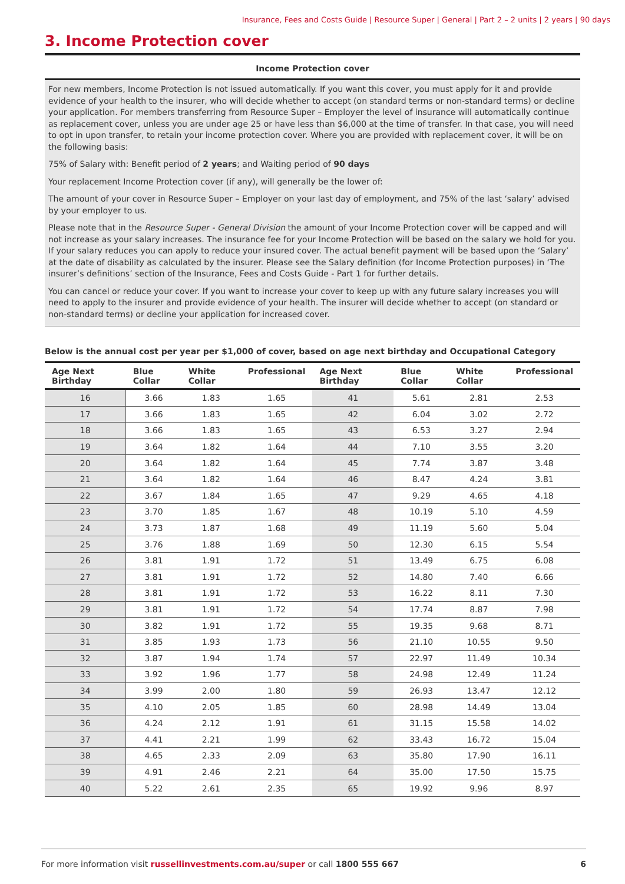Insurance, Fees and Costs Guide | Resource Super | General | Part 2 – 2 units | 2 years | 90 days
3. Income Protection cover
Income Protection cover
For new members, Income Protection is not issued automatically. If you want this cover, you must apply for it and provide evidence of your health to the insurer, who will decide whether to accept (on standard terms or non-standard terms) or decline your application. For members transferring from Resource Super – Employer the level of insurance will automatically continue as replacement cover, unless you are under age 25 or have less than $6,000 at the time of transfer. In that case, you will need to opt in upon transfer, to retain your income protection cover. Where you are provided with replacement cover, it will be on the following basis:
75% of Salary with: Benefit period of 2 years; and Waiting period of 90 days
Your replacement Income Protection cover (if any), will generally be the lower of:
The amount of your cover in Resource Super – Employer on your last day of employment, and 75% of the last ‘salary’ advised by your employer to us.
Please note that in the Resource Super - General Division the amount of your Income Protection cover will be capped and will not increase as your salary increases. The insurance fee for your Income Protection will be based on the salary we hold for you. If your salary reduces you can apply to reduce your insured cover. The actual benefit payment will be based upon the ‘Salary’ at the date of disability as calculated by the insurer. Please see the Salary definition (for Income Protection purposes) in ‘The insurer’s definitions’ section of the Insurance, Fees and Costs Guide - Part 1 for further details.
You can cancel or reduce your cover. If you want to increase your cover to keep up with any future salary increases you will need to apply to the insurer and provide evidence of your health. The insurer will decide whether to accept (on standard or non-standard terms) or decline your application for increased cover.
Below is the annual cost per year per $1,000 of cover, based on age next birthday and Occupational Category
| Age Next Birthday | Blue Collar | White Collar | Professional | Age Next Birthday | Blue Collar | White Collar | Professional |
| --- | --- | --- | --- | --- | --- | --- | --- |
| 16 | 3.66 | 1.83 | 1.65 | 41 | 5.61 | 2.81 | 2.53 |
| 17 | 3.66 | 1.83 | 1.65 | 42 | 6.04 | 3.02 | 2.72 |
| 18 | 3.66 | 1.83 | 1.65 | 43 | 6.53 | 3.27 | 2.94 |
| 19 | 3.64 | 1.82 | 1.64 | 44 | 7.10 | 3.55 | 3.20 |
| 20 | 3.64 | 1.82 | 1.64 | 45 | 7.74 | 3.87 | 3.48 |
| 21 | 3.64 | 1.82 | 1.64 | 46 | 8.47 | 4.24 | 3.81 |
| 22 | 3.67 | 1.84 | 1.65 | 47 | 9.29 | 4.65 | 4.18 |
| 23 | 3.70 | 1.85 | 1.67 | 48 | 10.19 | 5.10 | 4.59 |
| 24 | 3.73 | 1.87 | 1.68 | 49 | 11.19 | 5.60 | 5.04 |
| 25 | 3.76 | 1.88 | 1.69 | 50 | 12.30 | 6.15 | 5.54 |
| 26 | 3.81 | 1.91 | 1.72 | 51 | 13.49 | 6.75 | 6.08 |
| 27 | 3.81 | 1.91 | 1.72 | 52 | 14.80 | 7.40 | 6.66 |
| 28 | 3.81 | 1.91 | 1.72 | 53 | 16.22 | 8.11 | 7.30 |
| 29 | 3.81 | 1.91 | 1.72 | 54 | 17.74 | 8.87 | 7.98 |
| 30 | 3.82 | 1.91 | 1.72 | 55 | 19.35 | 9.68 | 8.71 |
| 31 | 3.85 | 1.93 | 1.73 | 56 | 21.10 | 10.55 | 9.50 |
| 32 | 3.87 | 1.94 | 1.74 | 57 | 22.97 | 11.49 | 10.34 |
| 33 | 3.92 | 1.96 | 1.77 | 58 | 24.98 | 12.49 | 11.24 |
| 34 | 3.99 | 2.00 | 1.80 | 59 | 26.93 | 13.47 | 12.12 |
| 35 | 4.10 | 2.05 | 1.85 | 60 | 28.98 | 14.49 | 13.04 |
| 36 | 4.24 | 2.12 | 1.91 | 61 | 31.15 | 15.58 | 14.02 |
| 37 | 4.41 | 2.21 | 1.99 | 62 | 33.43 | 16.72 | 15.04 |
| 38 | 4.65 | 2.33 | 2.09 | 63 | 35.80 | 17.90 | 16.11 |
| 39 | 4.91 | 2.46 | 2.21 | 64 | 35.00 | 17.50 | 15.75 |
| 40 | 5.22 | 2.61 | 2.35 | 65 | 19.92 | 9.96 | 8.97 |
For more information visit russellinvestments.com.au/super or call 1800 555 667 6